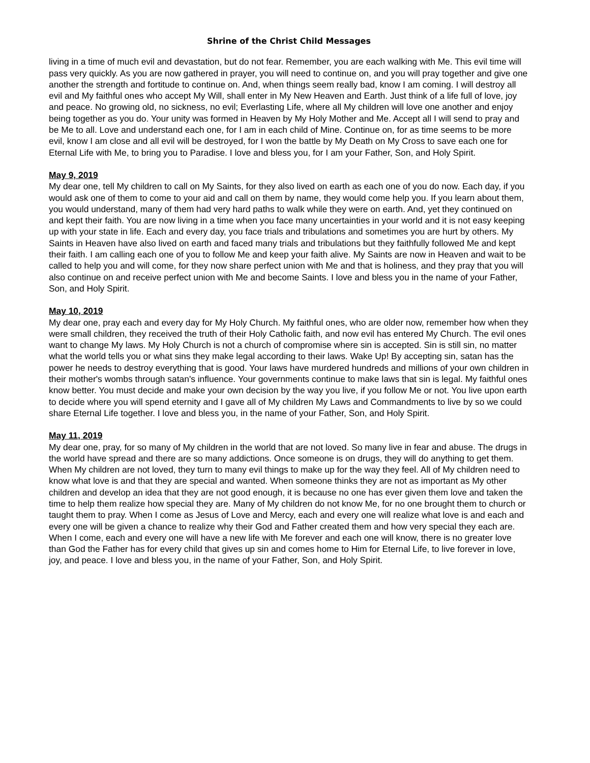Shrine of the Christ Child Messages
living in a time of much evil and devastation, but do not fear. Remember, you are each walking with Me. This evil time will pass very quickly. As you are now gathered in prayer, you will need to continue on, and you will pray together and give one another the strength and fortitude to continue on. And, when things seem really bad, know I am coming. I will destroy all evil and My faithful ones who accept My Will, shall enter in My New Heaven and Earth. Just think of a life full of love, joy and peace. No growing old, no sickness, no evil; Everlasting Life, where all My children will love one another and enjoy being together as you do. Your unity was formed in Heaven by My Holy Mother and Me. Accept all I will send to pray and be Me to all. Love and understand each one, for I am in each child of Mine. Continue on, for as time seems to be more evil, know I am close and all evil will be destroyed, for I won the battle by My Death on My Cross to save each one for Eternal Life with Me, to bring you to Paradise. I love and bless you, for I am your Father, Son, and Holy Spirit.
May 9, 2019
My dear one, tell My children to call on My Saints, for they also lived on earth as each one of you do now. Each day, if you would ask one of them to come to your aid and call on them by name, they would come help you. If you learn about them, you would understand, many of them had very hard paths to walk while they were on earth. And, yet they continued on and kept their faith. You are now living in a time when you face many uncertainties in your world and it is not easy keeping up with your state in life. Each and every day, you face trials and tribulations and sometimes you are hurt by others. My Saints in Heaven have also lived on earth and faced many trials and tribulations but they faithfully followed Me and kept their faith. I am calling each one of you to follow Me and keep your faith alive. My Saints are now in Heaven and wait to be called to help you and will come, for they now share perfect union with Me and that is holiness, and they pray that you will also continue on and receive perfect union with Me and become Saints. I love and bless you in the name of your Father, Son, and Holy Spirit.
May 10, 2019
My dear one, pray each and every day for My Holy Church. My faithful ones, who are older now, remember how when they were small children, they received the truth of their Holy Catholic faith, and now evil has entered My Church. The evil ones want to change My laws. My Holy Church is not a church of compromise where sin is accepted. Sin is still sin, no matter what the world tells you or what sins they make legal according to their laws. Wake Up! By accepting sin, satan has the power he needs to destroy everything that is good. Your laws have murdered hundreds and millions of your own children in their mother's wombs through satan's influence. Your governments continue to make laws that sin is legal. My faithful ones know better. You must decide and make your own decision by the way you live, if you follow Me or not. You live upon earth to decide where you will spend eternity and I gave all of My children My Laws and Commandments to live by so we could share Eternal Life together. I love and bless you, in the name of your Father, Son, and Holy Spirit.
May 11, 2019
My dear one, pray, for so many of My children in the world that are not loved. So many live in fear and abuse. The drugs in the world have spread and there are so many addictions. Once someone is on drugs, they will do anything to get them. When My children are not loved, they turn to many evil things to make up for the way they feel. All of My children need to know what love is and that they are special and wanted. When someone thinks they are not as important as My other children and develop an idea that they are not good enough, it is because no one has ever given them love and taken the time to help them realize how special they are. Many of My children do not know Me, for no one brought them to church or taught them to pray. When I come as Jesus of Love and Mercy, each and every one will realize what love is and each and every one will be given a chance to realize why their God and Father created them and how very special they each are. When I come, each and every one will have a new life with Me forever and each one will know, there is no greater love than God the Father has for every child that gives up sin and comes home to Him for Eternal Life, to live forever in love, joy, and peace. I love and bless you, in the name of your Father, Son, and Holy Spirit.